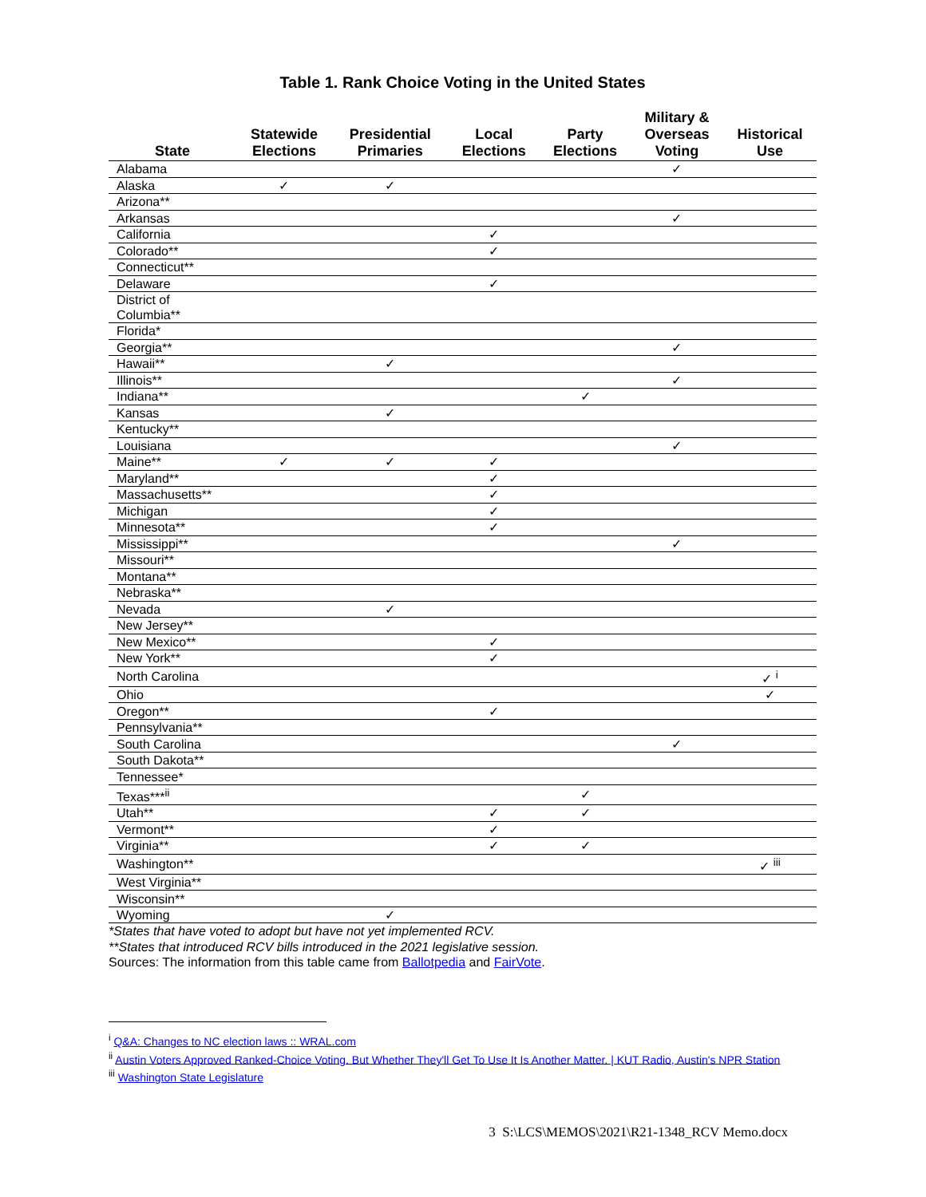Table 1. Rank Choice Voting in the United States
| State | Statewide Elections | Presidential Primaries | Local Elections | Party Elections | Military & Overseas Voting | Historical Use |
| --- | --- | --- | --- | --- | --- | --- |
| Alabama | | | | | ✓ | |
| Alaska | ✓ | ✓ | | | | |
| Arizona** | | | | | | |
| Arkansas | | | | | ✓ | |
| California | | | ✓ | | | |
| Colorado** | | | ✓ | | | |
| Connecticut** | | | | | | |
| Delaware | | | ✓ | | | |
| District of Columbia** | | | | | | |
| Florida* | | | | | | |
| Georgia** | | | | | ✓ | |
| Hawaii** | | ✓ | | | | |
| Illinois** | | | | | ✓ | |
| Indiana** | | | | ✓ | | |
| Kansas | | ✓ | | | | |
| Kentucky** | | | | | | |
| Louisiana | | | | | ✓ | |
| Maine** | ✓ | ✓ | ✓ | | | |
| Maryland** | | | ✓ | | | |
| Massachusetts** | | | ✓ | | | |
| Michigan | | | ✓ | | | |
| Minnesota** | | | ✓ | | | |
| Mississippi** | | | | | ✓ | |
| Missouri** | | | | | | |
| Montana** | | | | | | |
| Nebraska** | | | | | | |
| Nevada | | ✓ | | | | |
| New Jersey** | | | | | | |
| New Mexico** | | | ✓ | | | |
| New York** | | | ✓ | | | |
| North Carolina | | | | | | ✓ <sup>i</sup> |
| Ohio | | | | | | ✓ |
| Oregon** | | | ✓ | | | |
| Pennsylvania** | | | | | | |
| South Carolina | | | | | ✓ | |
| South Dakota** | | | | | | |
| Tennessee* | | | | | | |
| Texas***<sup>ii</sup> | | | | ✓ | | |
| Utah** | | | ✓ | ✓ | | |
| Vermont** | | | ✓ | | | |
| Virginia** | | | ✓ | ✓ | | |
| Washington** | | | | | | ✓ <sup>iii</sup> |
| West Virginia** | | | | | | |
| Wisconsin** | | | | | | |
| Wyoming | | ✓ | | | | |
*States that have voted to adopt but have not yet implemented RCV.
**States that introduced RCV bills introduced in the 2021 legislative session.
Sources: The information from this table came from Ballotpedia and FairVote.
<sup>i</sup> Q&A: Changes to NC election laws :: WRAL.com
<sup>ii</sup> Austin Voters Approved Ranked-Choice Voting. But Whether They'll Get To Use It Is Another Matter. | KUT Radio, Austin's NPR Station
<sup>iii</sup> Washington State Legislature
3 S:\LCS\MEMOS\2021\R21-1348_RCV Memo.docx